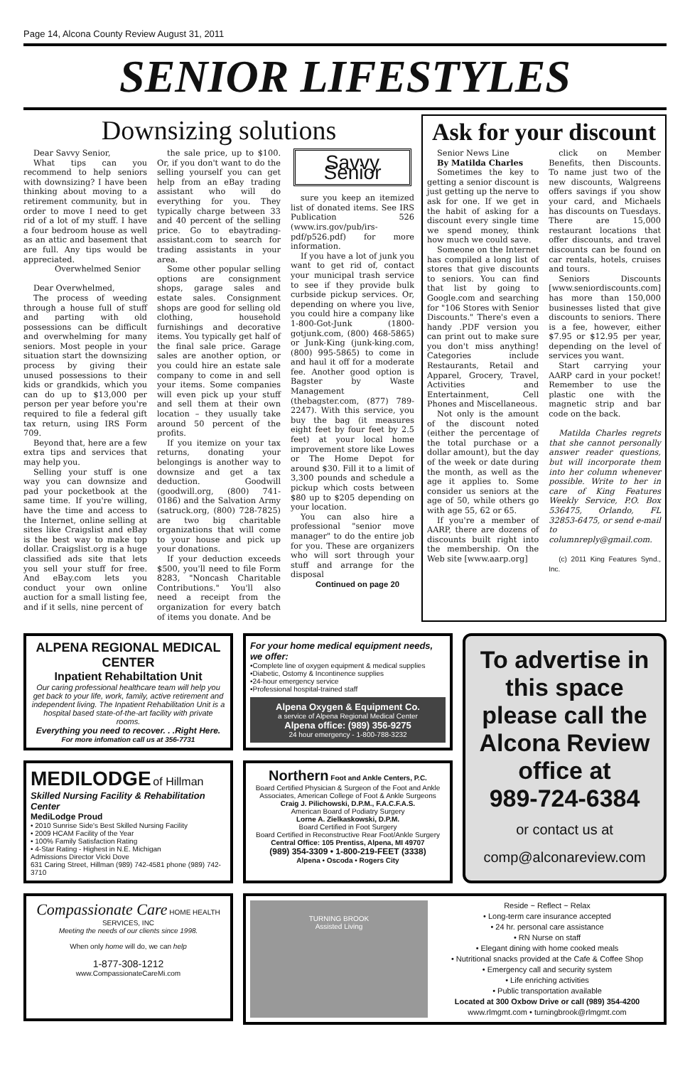Page 14, Alcona County Review August 31, 2011
SENIOR LIFESTYLES
Downsizing solutions
Dear Savvy Senior,
What tips can you recommend to help seniors with downsizing? I have been thinking about moving to a retirement community, but in order to move I need to get rid of a lot of my stuff. I have a four bedroom house as well as an attic and basement that are full. Any tips would be appreciated.
Overwhelmed Senior
Dear Overwhelmed,
The process of weeding through a house full of stuff and parting with old possessions can be difficult and overwhelming for many seniors. Most people in your situation start the downsizing process by giving their unused possessions to their kids or grandkids, which you can do up to $13,000 per person per year before you're required to file a federal gift tax return, using IRS Form 709.
Beyond that, here are a few extra tips and services that may help you.
Selling your stuff is one way you can downsize and pad your pocketbook at the same time. If you're willing, have the time and access to the Internet, online selling at sites like Craigslist and eBay is the best way to make top dollar. Craigslist.org is a huge classified ads site that lets you sell your stuff for free. And eBay.com lets you conduct your own online auction for a small listing fee, and if it sells, nine percent of
the sale price, up to $100. Or, if you don't want to do the selling yourself you can get help from an eBay trading assistant who will do everything for you. They typically charge between 33 and 40 percent of the selling price. Go to ebaytrading-assistant.com to search for trading assistants in your area.
Some other popular selling options are consignment shops, garage sales and estate sales. Consignment shops are good for selling old clothing, household furnishings and decorative items. You typically get half of the final sale price. Garage sales are another option, or you could hire an estate sale company to come in and sell your items. Some companies will even pick up your stuff and sell them at their own location – they usually take around 50 percent of the profits.
If you itemize on your tax returns, donating your belongings is another way to downsize and get a tax deduction. Goodwill (goodwill.org, (800) 741-0186) and the Salvation Army (satruck.org, (800) 728-7825) are two big charitable organizations that will come to your house and pick up your donations.
If your deduction exceeds $500, you'll need to file Form 8283, "Noncash Charitable Contributions." You'll also need a receipt from the organization for every batch of items you donate. And be
Savvy Senior
sure you keep an itemized list of donated items. See IRS Publication 526 (www.irs.gov/pub/irs-pdf/p526.pdf) for more information.
If you have a lot of junk you want to get rid of, contact your municipal trash service to see if they provide bulk curbside pickup services. Or, depending on where you live, you could hire a company like 1-800-Got-Junk (1800-gotjunk.com, (800) 468-5865) or Junk-King (junk-king.com, (800) 995-5865) to come in and haul it off for a moderate fee. Another good option is Bagster by Waste Management (thebagster.com, (877) 789-2247). With this service, you buy the bag (it measures eight feet by four feet by 2.5 feet) at your local home improvement store like Lowes or The Home Depot for around $30. Fill it to a limit of 3,300 pounds and schedule a pickup which costs between $80 up to $205 depending on your location.
You can also hire a professional "senior move manager" to do the entire job for you. These are organizers who will sort through your stuff and arrange for the disposal
Continued on page 20
Ask for your discount
Senior News Line
By Matilda Charles
Sometimes the key to getting a senior discount is just getting up the nerve to ask for one. If we get in the habit of asking for a discount every single time we spend money, think how much we could save.
Someone on the Internet has compiled a long list of stores that give discounts to seniors. You can find that list by going to Google.com and searching for "106 Stores with Senior Discounts." There's even a handy .PDF version you can print out to make sure you don't miss anything! Categories include Restaurants, Retail and Apparel, Grocery, Travel, Activities and Entertainment, Cell Phones and Miscellaneous.
Not only is the amount of the discount noted (either the percentage of the total purchase or a dollar amount), but the day of the week or date during the month, as well as the age it applies to. Some consider us seniors at the age of 50, while others go with age 55, 62 or 65.
If you're a member of AARP, there are dozens of discounts built right into the membership. On the Web site [www.aarp.org]
click on Member Benefits, then Discounts. To name just two of the new discounts, Walgreens offers savings if you show your card, and Michaels has discounts on Tuesdays. There are 15,000 restaurant locations that offer discounts, and travel discounts can be found on car rentals, hotels, cruises and tours.
Seniors Discounts [www.seniordiscounts.com] has more than 150,000 businesses listed that give discounts to seniors. There is a fee, however, either $7.95 or $12.95 per year, depending on the level of services you want.
Start carrying your AARP card in your pocket! Remember to use the plastic one with the magnetic strip and bar code on the back.
Matilda Charles regrets that she cannot personally answer reader questions, but will incorporate them into her column whenever possible. Write to her in care of King Features Weekly Service, P.O. Box 536475, Orlando, FL 32853-6475, or send e-mail to columnreply@gmail.com.
(c) 2011 King Features Synd., Inc.
ALPENA REGIONAL MEDICAL CENTER
Inpatient Rehabiltation Unit
Our caring professional healthcare team will help you get back to your life, work, family, active retirement and independent living. The Inpatient Rehabilitation Unit is a hospital based state-of-the-art facility with private rooms.
Everything you need to recover. . .Right Here.
For more infomation call us at 356-7731
For your home medical equipment needs, we offer:
•Complete line of oxygen equipment & medical supplies
•Diabetic, Ostomy & Incontinence supplies
•24-hour emergency service
•Professional hospital-trained staff
Alpena Oxygen & Equipment Co.
a service of Alpena Regional Medical Center
Alpena office: (989) 356-9275
24 hour emergency - 1-800-788-3232
To advertise in this space please call the Alcona Review office at
989-724-6384
or contact us at comp@alconareview.com
MEDILODGE of Hillman
Skilled Nursing Facility & Rehabilitation Center
MediLodge Proud
• 2010 Sunrise Side's Best Skilled Nursing Facility
• 2009 HCAM Facility of the Year
• 100% Family Satisfaction Rating
• 4-Star Rating - Highest in N.E. Michigan
Admissions Director Vicki Dove
631 Caring Street, Hillman (989) 742-4581 phone (989) 742-3710
Northern Foot and Ankle Centers, P.C.
Board Certified Physician & Surgeon of the Foot and Ankle Associates, American College of Foot & Ankle Surgeons
Craig J. Pilichowski, D.P.M., F.A.C.F.A.S.
American Board of Podiatry Surgery
Lorne A. Zielkaskowski, D.P.M.
Board Certified in Foot Surgery
Board Certified in Reconstructive Rear Foot/Ankle Surgery
Central Office: 105 Prentiss, Alpena, MI 49707
(989) 354-3309 • 1-800-219-FEET (3338)
Alpena • Oscoda • Rogers City
Compassionate Care HOME HEALTH SERVICES, INC
Meeting the needs of our clients since 1998.
When only home will do, we can help
1-877-308-1212
www.CompassionateCareMi.com
TURNING BROOK
Assisted Living
Reside ~ Reflect ~ Relax
• Long-term care insurance accepted
• 24 hr. personal care assistance
• RN Nurse on staff
• Elegant dining with home cooked meals
• Nutritional snacks provided at the Cafe & Coffee Shop
• Emergency call and security system
• Life enriching activities
• Public transportation available
Located at 300 Oxbow Drive or call (989) 354-4200
www.rlmgmt.com • turningbrook@rlmgmt.com